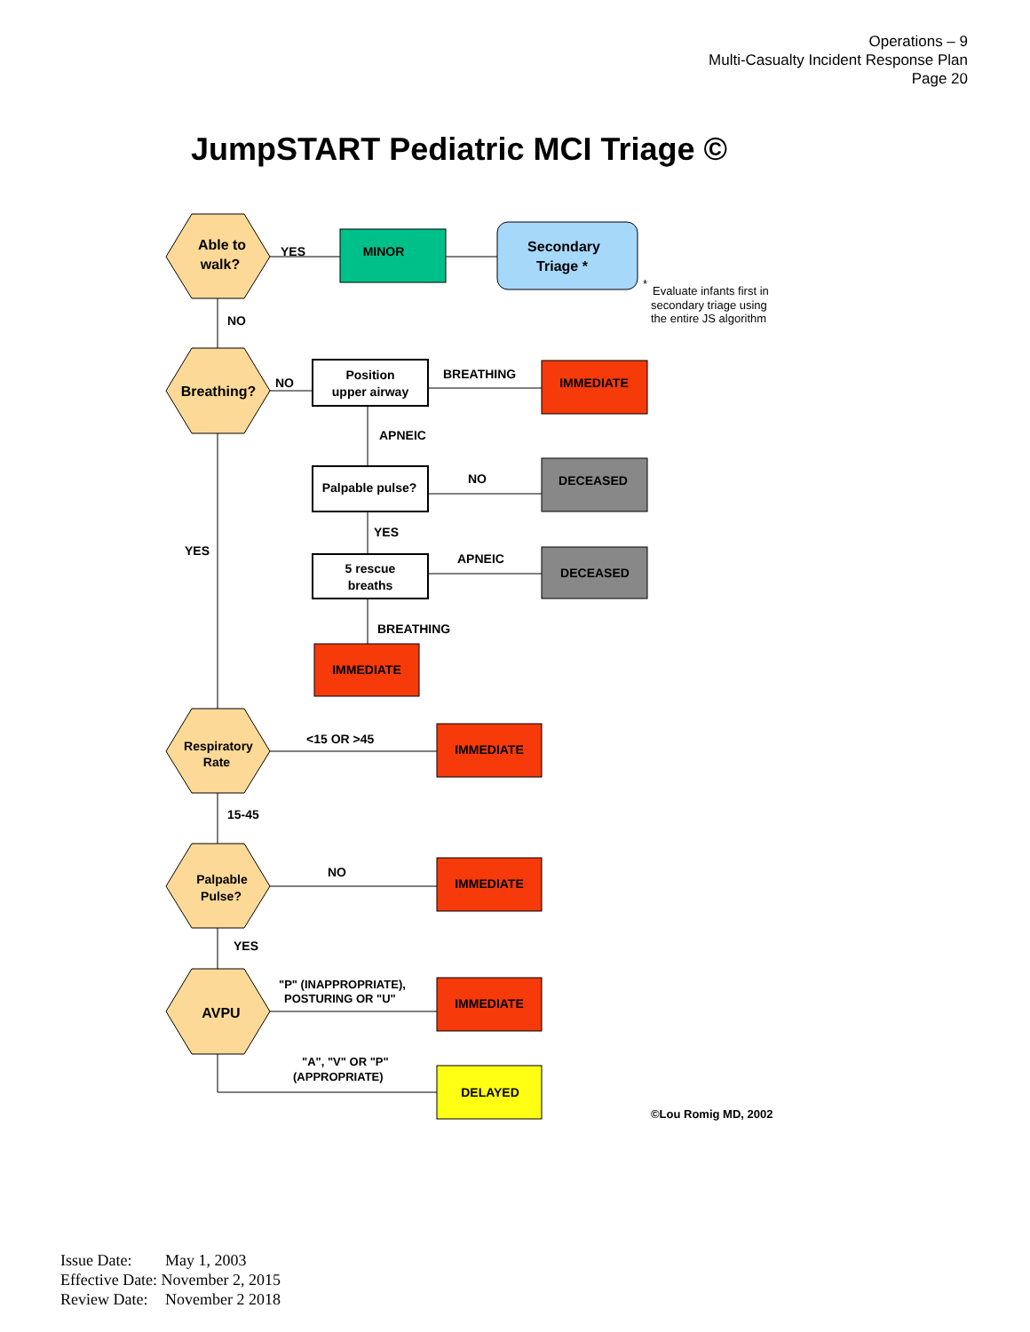Operations – 9
Multi-Casualty Incident Response Plan
Page 20
JumpSTART Pediatric MCI Triage ©
Able to
walk?
Breathing?
Respiratory
Rate
Palpable
Pulse?
AVPU
MINOR
Secondary
Triage *
Position
upper airway
Palpable pulse?
5 rescue
breaths
IMMEDIATE
DECEASED
DECEASED
IMMEDIATE
IMMEDIATE
IMMEDIATE
IMMEDIATE
DELAYED
YES
NO
NO
BREATHING
APNEIC
NO
YES
APNEIC
BREATHING
YES
<15 OR >45
15-45
NO
YES
"P" (INAPPROPRIATE),
POSTURING OR "U"
"A", "V" OR "P"
(APPROPRIATE)
©Lou Romig MD, 2002
*
Evaluate infants first in
secondary triage using
the entire JS algorithm
Issue Date: May 1, 2003
Effective Date: November 2, 2015
Review Date: November 2 2018